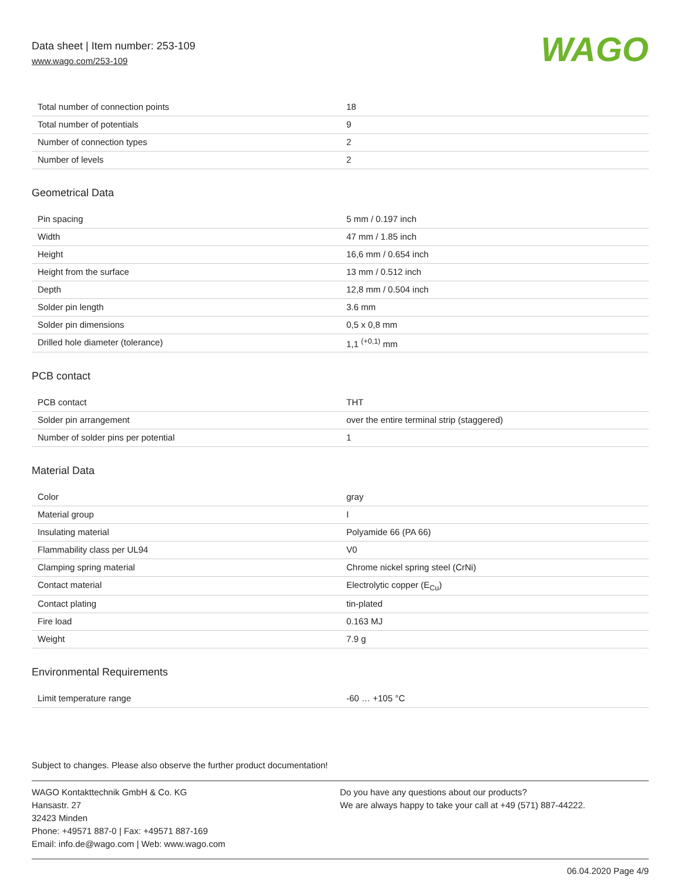Data sheet | Item number: 253-109
www.wago.com/253-109
WAGO
| Total number of connection points | 18 |
| Total number of potentials | 9 |
| Number of connection types | 2 |
| Number of levels | 2 |
Geometrical Data
| Pin spacing | 5 mm / 0.197 inch |
| Width | 47 mm / 1.85 inch |
| Height | 16,6 mm / 0.654 inch |
| Height from the surface | 13 mm / 0.512 inch |
| Depth | 12,8 mm / 0.504 inch |
| Solder pin length | 3.6 mm |
| Solder pin dimensions | 0,5 x 0,8 mm |
| Drilled hole diameter (tolerance) | 1,1 <sup>(+0,1)</sup> mm |
PCB contact
| PCB contact | THT |
| Solder pin arrangement | over the entire terminal strip (staggered) |
| Number of solder pins per potential | 1 |
Material Data
| Color | gray |
| Material group | I |
| Insulating material | Polyamide 66 (PA 66) |
| Flammability class per UL94 | V0 |
| Clamping spring material | Chrome nickel spring steel (CrNi) |
| Contact material | Electrolytic copper (E<sub>Cu</sub>) |
| Contact plating | tin-plated |
| Fire load | 0.163 MJ |
| Weight | 7.9 g |
Environmental Requirements
| Limit temperature range | -60 … +105 °C |
Subject to changes. Please also observe the further product documentation!
WAGO Kontakttechnik GmbH & Co. KG
Hansastr. 27
32423 Minden
Phone: +49571 887-0 | Fax: +49571 887-169
Email: info.de@wago.com | Web: www.wago.com
Do you have any questions about our products?
We are always happy to take your call at +49 (571) 887-44222.
06.04.2020 Page 4/9